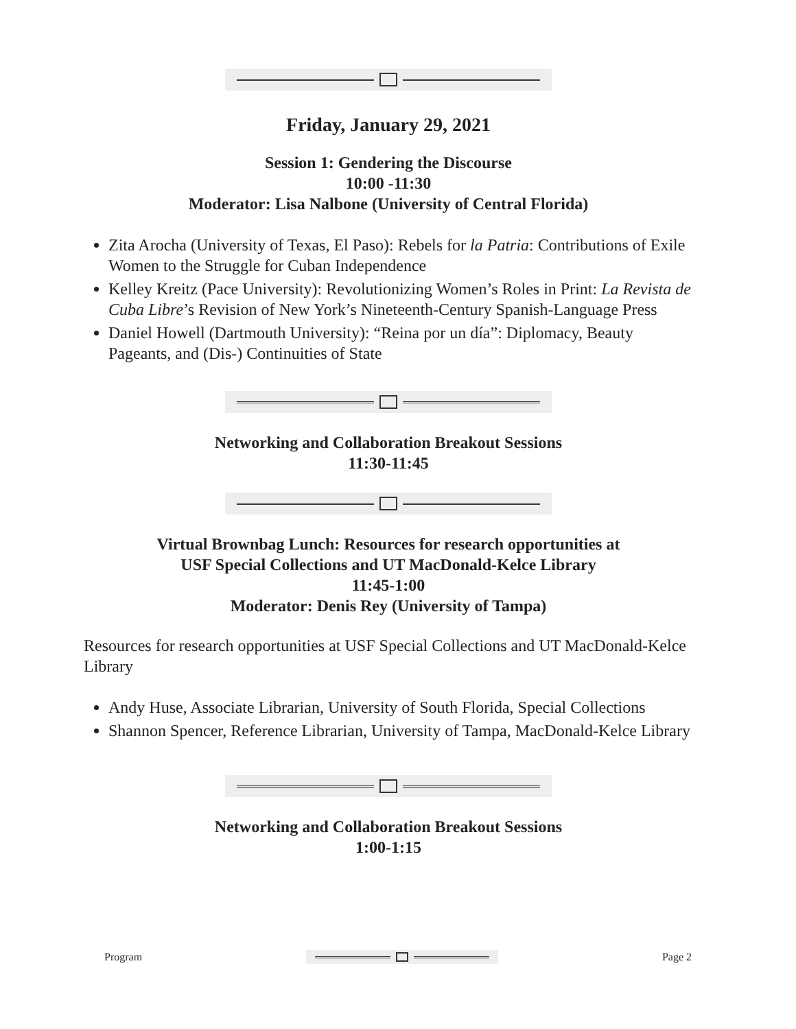Friday, January 29, 2021
Session 1: Gendering the Discourse
10:00 -11:30
Moderator: Lisa Nalbone (University of Central Florida)
Zita Arocha (University of Texas, El Paso): Rebels for la Patria: Contributions of Exile Women to the Struggle for Cuban Independence
Kelley Kreitz (Pace University): Revolutionizing Women’s Roles in Print: La Revista de Cuba Libre’s Revision of New York’s Nineteenth-Century Spanish-Language Press
Daniel Howell (Dartmouth University): “Reina por un día”: Diplomacy, Beauty Pageants, and (Dis-) Continuities of State
Networking and Collaboration Breakout Sessions
11:30-11:45
Virtual Brownbag Lunch: Resources for research opportunities at
USF Special Collections and UT MacDonald-Kelce Library
11:45-1:00
Moderator: Denis Rey (University of Tampa)
Resources for research opportunities at USF Special Collections and UT MacDonald-Kelce Library
Andy Huse, Associate Librarian, University of South Florida, Special Collections
Shannon Spencer, Reference Librarian, University of Tampa, MacDonald-Kelce Library
Networking and Collaboration Breakout Sessions
1:00-1:15
Program Page 2